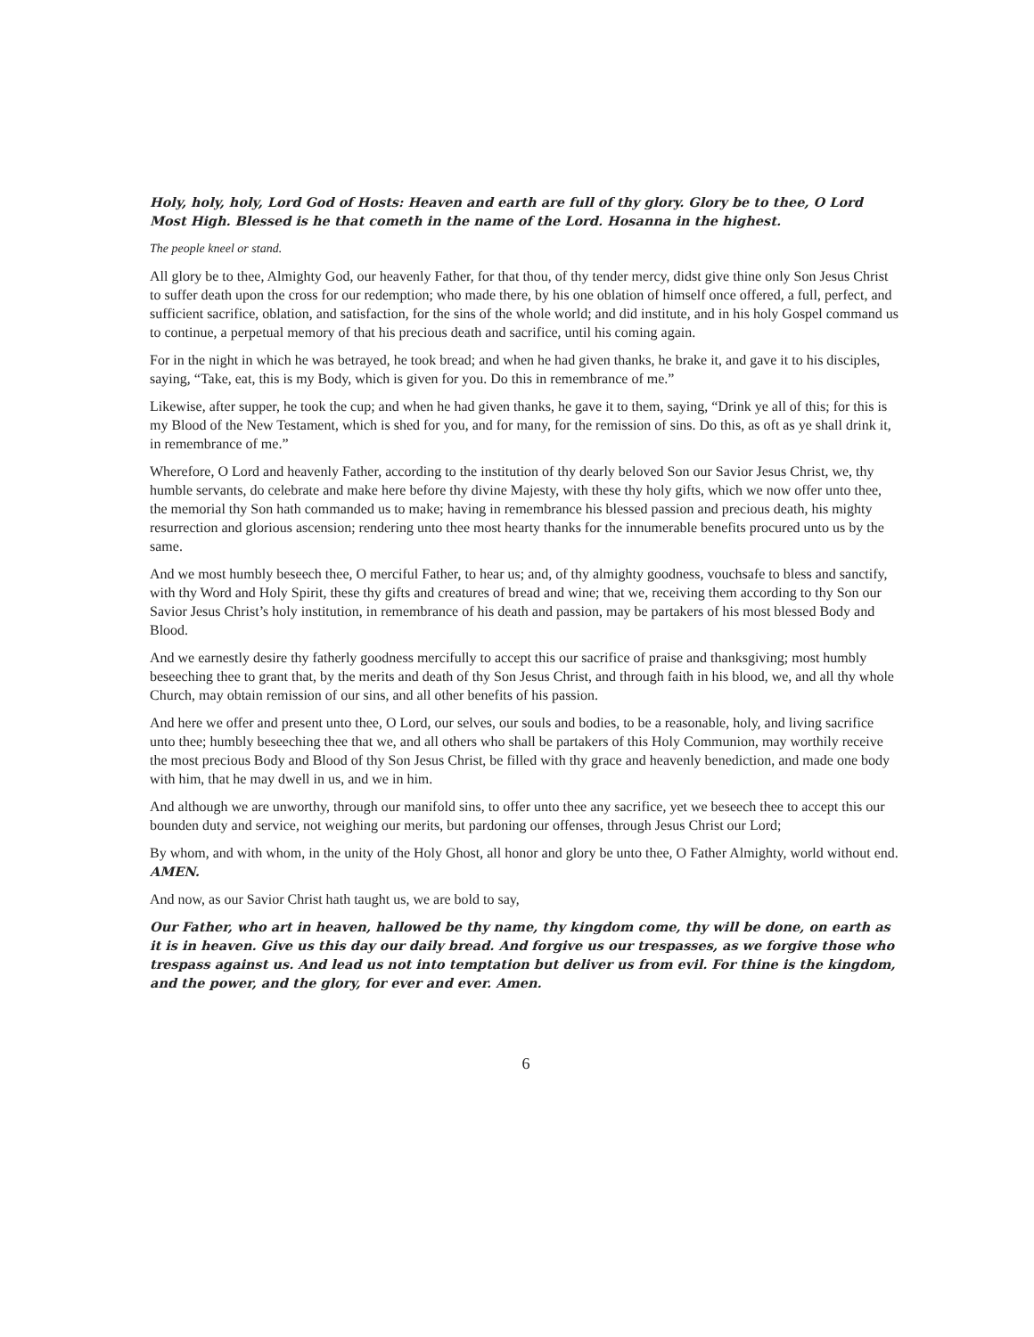Holy, holy, holy, Lord God of Hosts: Heaven and earth are full of thy glory. Glory be to thee, O Lord Most High. Blessed is he that cometh in the name of the Lord. Hosanna in the highest.
The people kneel or stand.
All glory be to thee, Almighty God, our heavenly Father, for that thou, of thy tender mercy, didst give thine only Son Jesus Christ to suffer death upon the cross for our redemption; who made there, by his one oblation of himself once offered, a full, perfect, and sufficient sacrifice, oblation, and satisfaction, for the sins of the whole world; and did institute, and in his holy Gospel command us to continue, a perpetual memory of that his precious death and sacrifice, until his coming again.
For in the night in which he was betrayed, he took bread; and when he had given thanks, he brake it, and gave it to his disciples, saying, “Take, eat, this is my Body, which is given for you. Do this in remembrance of me.”
Likewise, after supper, he took the cup; and when he had given thanks, he gave it to them, saying, “Drink ye all of this; for this is my Blood of the New Testament, which is shed for you, and for many, for the remission of sins. Do this, as oft as ye shall drink it, in remembrance of me.”
Wherefore, O Lord and heavenly Father, according to the institution of thy dearly beloved Son our Savior Jesus Christ, we, thy humble servants, do celebrate and make here before thy divine Majesty, with these thy holy gifts, which we now offer unto thee, the memorial thy Son hath commanded us to make; having in remembrance his blessed passion and precious death, his mighty resurrection and glorious ascension; rendering unto thee most hearty thanks for the innumerable benefits procured unto us by the same.
And we most humbly beseech thee, O merciful Father, to hear us; and, of thy almighty goodness, vouchsafe to bless and sanctify, with thy Word and Holy Spirit, these thy gifts and creatures of bread and wine; that we, receiving them according to thy Son our Savior Jesus Christ’s holy institution, in remembrance of his death and passion, may be partakers of his most blessed Body and Blood.
And we earnestly desire thy fatherly goodness mercifully to accept this our sacrifice of praise and thanksgiving; most humbly beseeching thee to grant that, by the merits and death of thy Son Jesus Christ, and through faith in his blood, we, and all thy whole Church, may obtain remission of our sins, and all other benefits of his passion.
And here we offer and present unto thee, O Lord, our selves, our souls and bodies, to be a reasonable, holy, and living sacrifice unto thee; humbly beseeching thee that we, and all others who shall be partakers of this Holy Communion, may worthily receive the most precious Body and Blood of thy Son Jesus Christ, be filled with thy grace and heavenly benediction, and made one body with him, that he may dwell in us, and we in him.
And although we are unworthy, through our manifold sins, to offer unto thee any sacrifice, yet we beseech thee to accept this our bounden duty and service, not weighing our merits, but pardoning our offenses, through Jesus Christ our Lord;
By whom, and with whom, in the unity of the Holy Ghost, all honor and glory be unto thee, O Father Almighty, world without end. AMEN.
And now, as our Savior Christ hath taught us, we are bold to say,
Our Father, who art in heaven, hallowed be thy name, thy kingdom come, thy will be done, on earth as it is in heaven. Give us this day our daily bread. And forgive us our trespasses, as we forgive those who trespass against us. And lead us not into temptation but deliver us from evil. For thine is the kingdom, and the power, and the glory, for ever and ever. Amen.
6